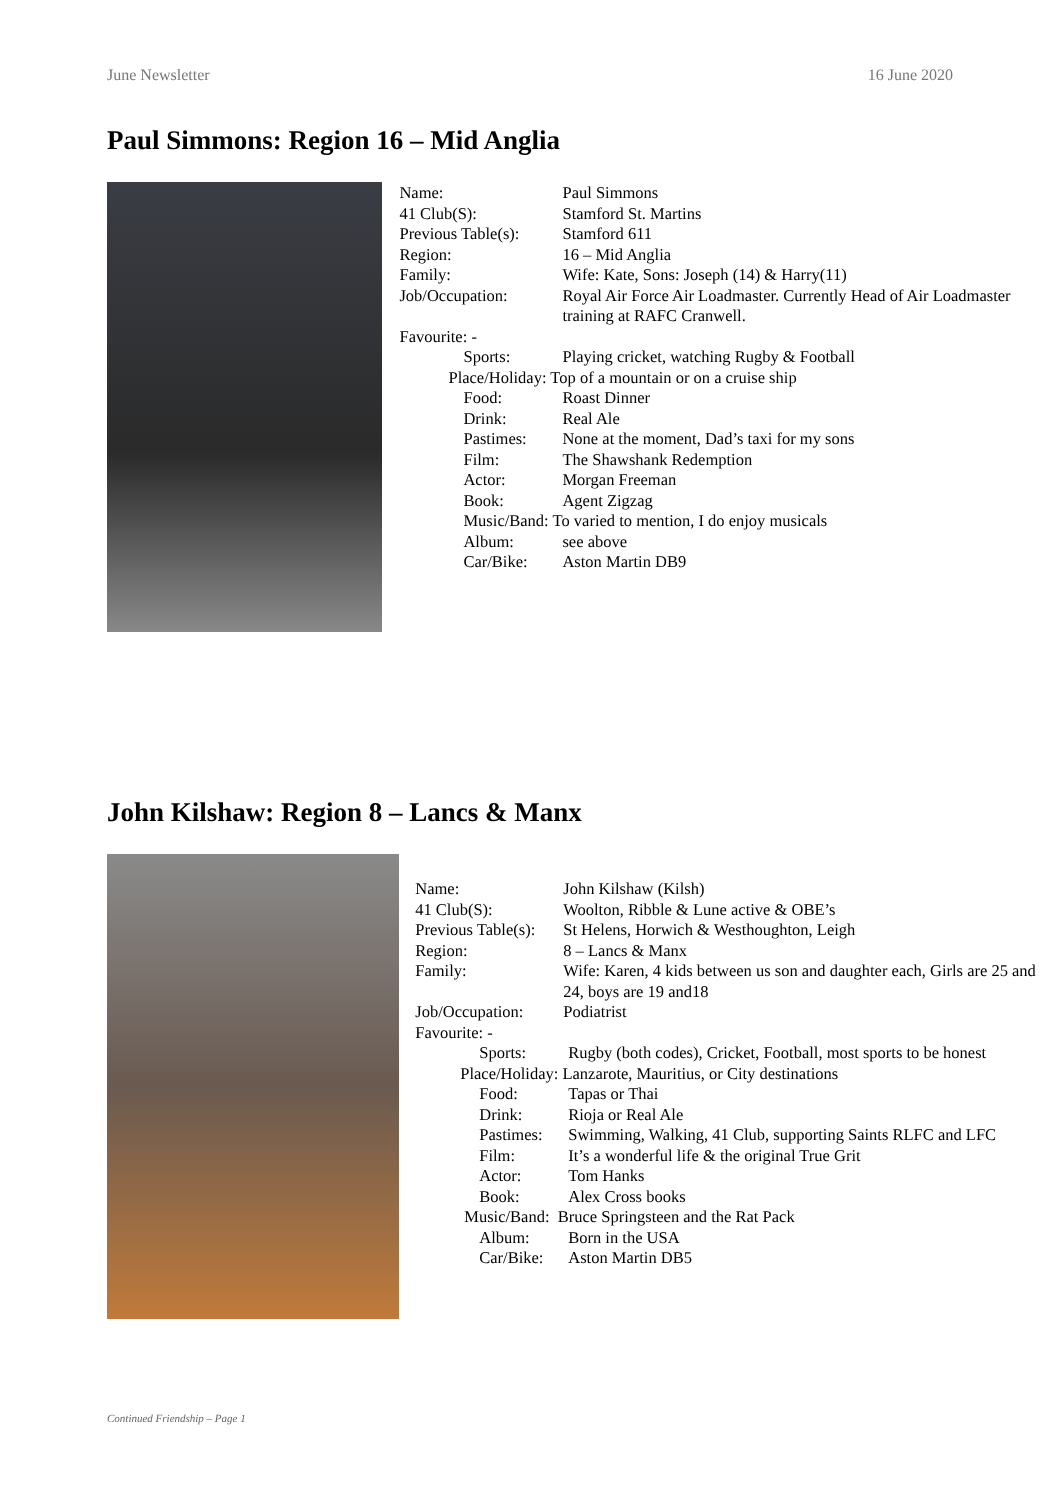June Newsletter 16 June 2020
Paul Simmons: Region 16 – Mid Anglia
| Name: | Paul Simmons |
| 41 Club(S): | Stamford St. Martins |
| Previous Table(s): | Stamford 611 |
| Region: | 16 – Mid Anglia |
| Family: | Wife: Kate, Sons: Joseph (14) & Harry(11) |
| Job/Occupation: | Royal Air Force Air Loadmaster. Currently Head of Air Loadmaster training at RAFC Cranwell. |
| Favourite: - | |
| Sports: | Playing cricket, watching Rugby & Football |
| Place/Holiday: Top of a mountain or on a cruise ship | |
| Food: | Roast Dinner |
| Drink: | Real Ale |
| Pastimes: | None at the moment, Dad’s taxi for my sons |
| Film: | The Shawshank Redemption |
| Actor: | Morgan Freeman |
| Book: | Agent Zigzag |
| Music/Band: To varied to mention, I do enjoy musicals | |
| Album: | see above |
| Car/Bike: | Aston Martin DB9 |
John Kilshaw: Region 8 – Lancs & Manx
| Name: | John Kilshaw (Kilsh) |
| 41 Club(S): | Woolton, Ribble & Lune active & OBE’s |
| Previous Table(s): | St Helens, Horwich & Westhoughton, Leigh |
| Region: | 8 – Lancs & Manx |
| Family: | Wife: Karen, 4 kids between us son and daughter each, Girls are 25 and 24, boys are 19 and18 |
| Job/Occupation: | Podiatrist |
| Favourite: - | |
| Sports: | Rugby (both codes), Cricket, Football, most sports to be honest |
| Place/Holiday: Lanzarote, Mauritius, or City destinations | |
| Food: | Tapas or Thai |
| Drink: | Rioja or Real Ale |
| Pastimes: | Swimming, Walking, 41 Club, supporting Saints RLFC and LFC |
| Film: | It’s a wonderful life & the original True Grit |
| Actor: | Tom Hanks |
| Book: | Alex Cross books |
| Music/Band: Bruce Springsteen and the Rat Pack | |
| Album: | Born in the USA |
| Car/Bike: | Aston Martin DB5 |
Continued Friendship – Page 1